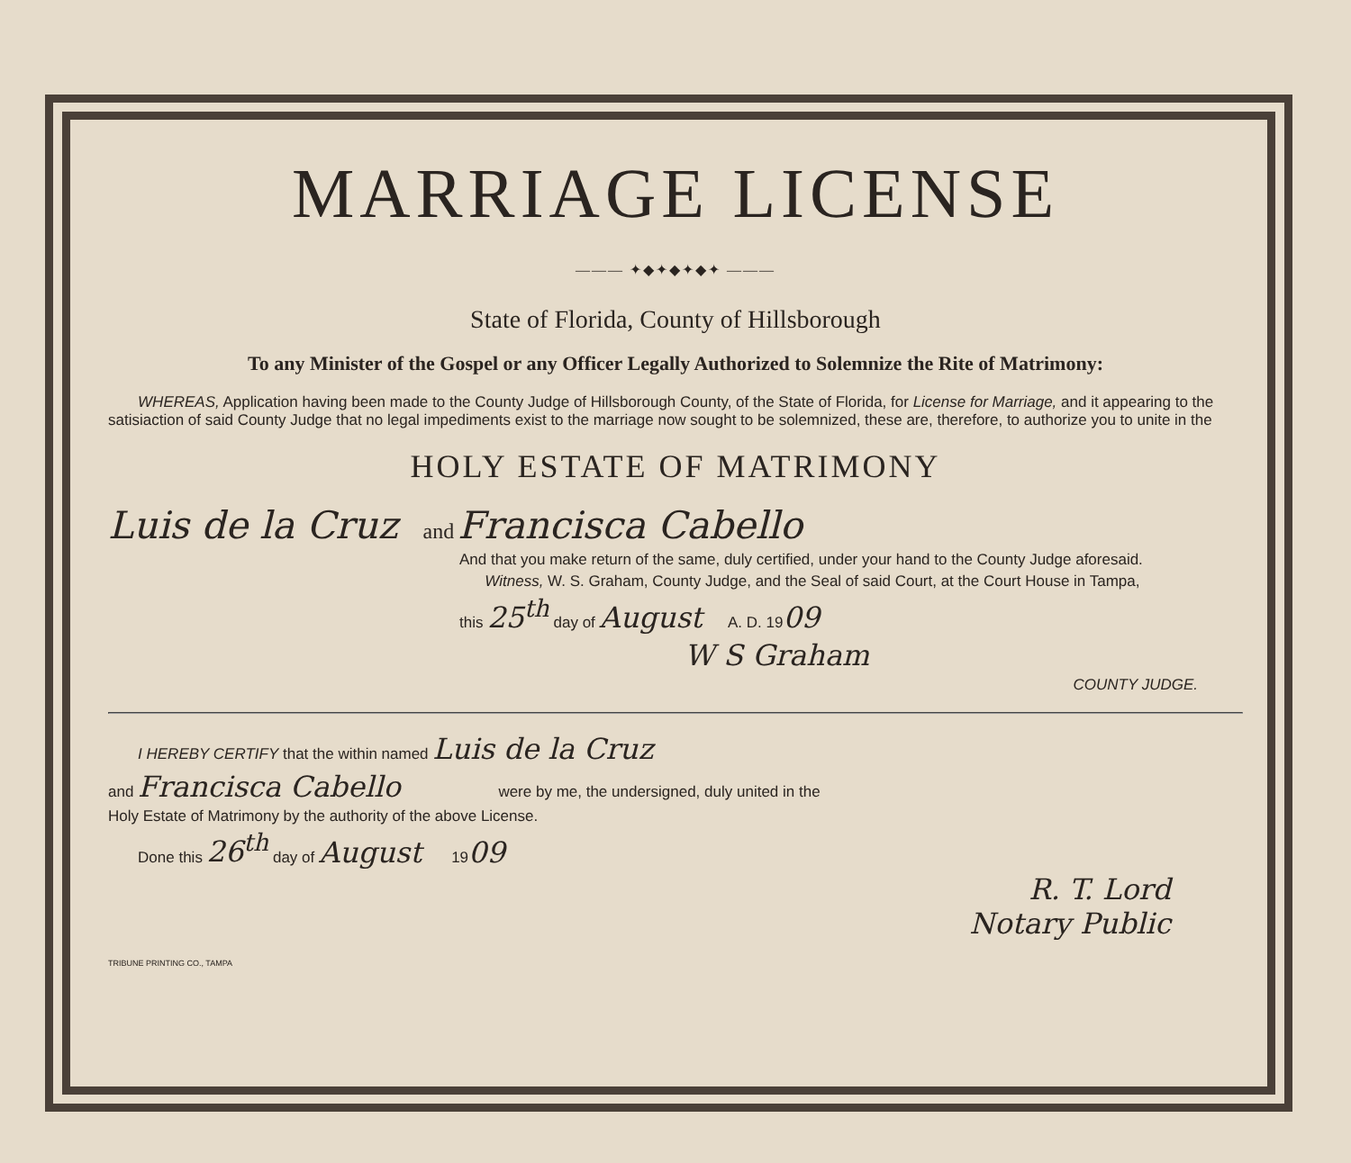MARRIAGE LICENSE
——— ✦◆✦◆✦◆✦ ———
State of Florida, County of Hillsborough
To any Minister of the Gospel or any Officer Legally Authorized to Solemnize the Rite of Matrimony:
WHEREAS, Application having been made to the County Judge of Hillsborough County, of the State of Florida, for License for Marriage, and it appearing to the satisiaction of said County Judge that no legal impediments exist to the marriage now sought to be solemnized, these are, therefore, to authorize you to unite in the
HOLY ESTATE OF MATRIMONY
Luis de la Cruz and Francisca Cabello
And that you make return of the same, duly certified, under your hand to the County Judge aforesaid.
Witness, W. S. Graham, County Judge, and the Seal of said Court, at the Court House in Tampa,
this 25<sup>th</sup> day of August A. D. 1909
W S Graham
COUNTY JUDGE.
I HEREBY CERTIFY that the within named Luis de la Cruz
and Francisca Cabello were by me, the undersigned, duly united in the
Holy Estate of Matrimony by the authority of the above License.
Done this 26<sup>th</sup> day of August 1909
R. T. Lord
Notary Public
TRIBUNE PRINTING CO., TAMPA